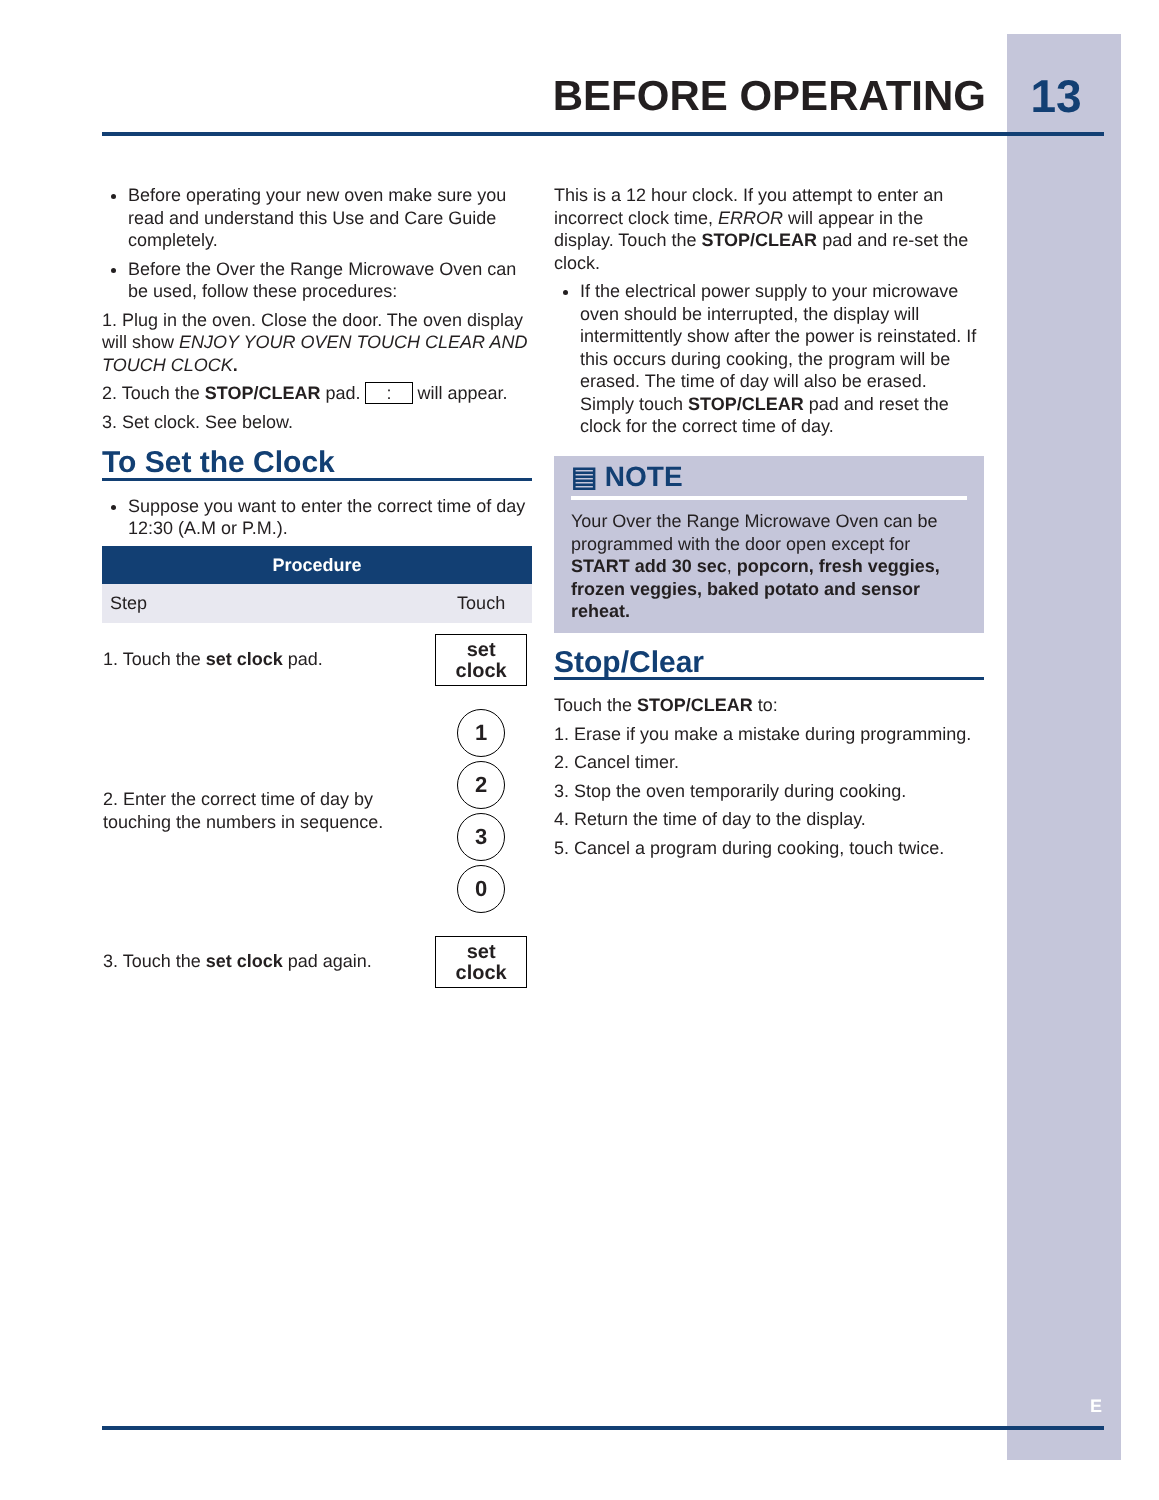BEFORE OPERATING 13
Before operating your new oven make sure you read and understand this Use and Care Guide completely.
Before the Over the Range Microwave Oven can be used, follow these procedures:
1. Plug in the oven. Close the door. The oven display will show ENJOY YOUR OVEN TOUCH CLEAR AND TOUCH CLOCK.
2. Touch the STOP/CLEAR pad. : will appear.
3. Set clock. See below.
To Set the Clock
Suppose you want to enter the correct time of day 12:30 (A.M or P.M.).
| Procedure | |
| --- | --- |
| Step | Touch |
| 1. Touch the set clock pad. | set clock |
| 2. Enter the correct time of day by touching the numbers in sequence. | 1 2 3 0 |
| 3. Touch the set clock pad again. | set clock |
This is a 12 hour clock. If you attempt to enter an incorrect clock time, ERROR will appear in the display. Touch the STOP/CLEAR pad and re-set the clock.
If the electrical power supply to your microwave oven should be interrupted, the display will intermittently show after the power is reinstated. If this occurs during cooking, the program will be erased. The time of day will also be erased. Simply touch STOP/CLEAR pad and reset the clock for the correct time of day.
▤ NOTE
Your Over the Range Microwave Oven can be programmed with the door open except for START add 30 sec, popcorn, fresh veggies, frozen veggies, baked potato and sensor reheat.
Stop/Clear
Touch the STOP/CLEAR to:
1. Erase if you make a mistake during programming.
2. Cancel timer.
3. Stop the oven temporarily during cooking.
4. Return the time of day to the display.
5. Cancel a program during cooking, touch twice.
E